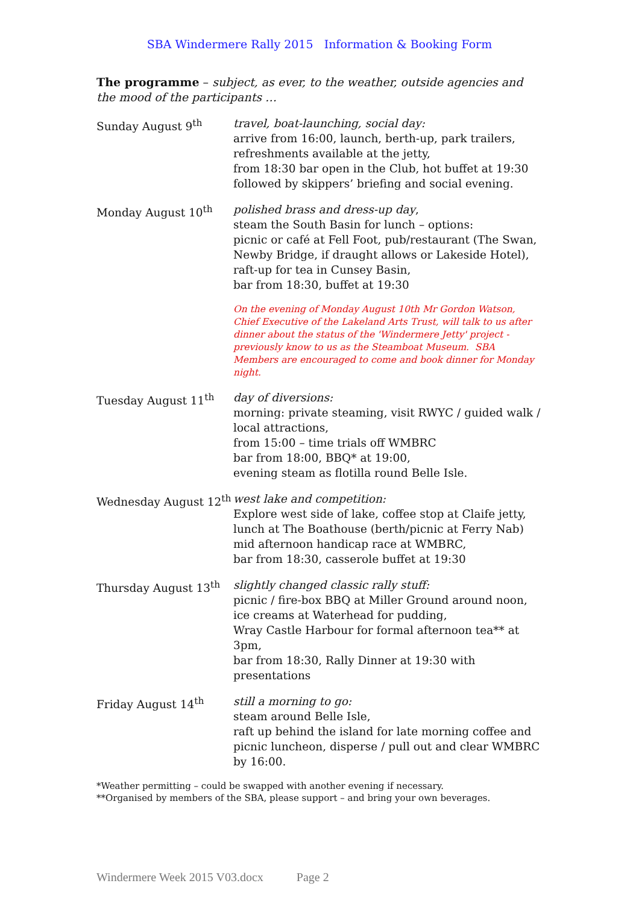SBA Windermere Rally 2015 Information & Booking Form
The programme – subject, as ever, to the weather, outside agencies and the mood of the participants …
| Sunday August 9<sup>th</sup> | travel, boat-launching, social day: arrive from 16:00, launch, berth-up, park trailers, refreshments available at the jetty, from 18:30 bar open in the Club, hot buffet at 19:30 followed by skippers’ briefing and social evening. |
| Monday August 10<sup>th</sup> | polished brass and dress-up day , steam the South Basin for lunch – options: picnic or café at Fell Foot, pub/restaurant (The Swan, Newby Bridge, if draught allows or Lakeside Hotel), raft-up for tea in Cunsey Basin, bar from 18:30, buffet at 19:30 |
| | On the evening of Monday August 10th Mr Gordon Watson, Chief Executive of the Lakeland Arts Trust, will talk to us after dinner about the status of the 'Windermere Jetty' project - previously know to us as the Steamboat Museum. SBA Members are encouraged to come and book dinner for Monday night. |
| Tuesday August 11<sup>th</sup> | day of diversions: morning: private steaming, visit RWYC / guided walk / local attractions, from 15:00 – time trials off WMBRC bar from 18:00, BBQ* at 19:00, evening steam as flotilla round Belle Isle. |
| Wednesday August 12<sup>th</sup> | west lake and competition: Explore west side of lake, coffee stop at Claife jetty, lunch at The Boathouse (berth/picnic at Ferry Nab) mid afternoon handicap race at WMBRC, bar from 18:30, casserole buffet at 19:30 |
| Thursday August 13<sup>th</sup> | slightly changed classic rally stuff: picnic / fire-box BBQ at Miller Ground around noon, ice creams at Waterhead for pudding, Wray Castle Harbour for formal afternoon tea** at 3pm, bar from 18:30, Rally Dinner at 19:30 with presentations |
| Friday August 14<sup>th</sup> | still a morning to go: steam around Belle Isle, raft up behind the island for late morning coffee and picnic luncheon, disperse / pull out and clear WMBRC by 16:00. |
*Weather permitting – could be swapped with another evening if necessary.
**Organised by members of the SBA, please support – and bring your own beverages.
Windermere Week 2015 V03.docx Page 2